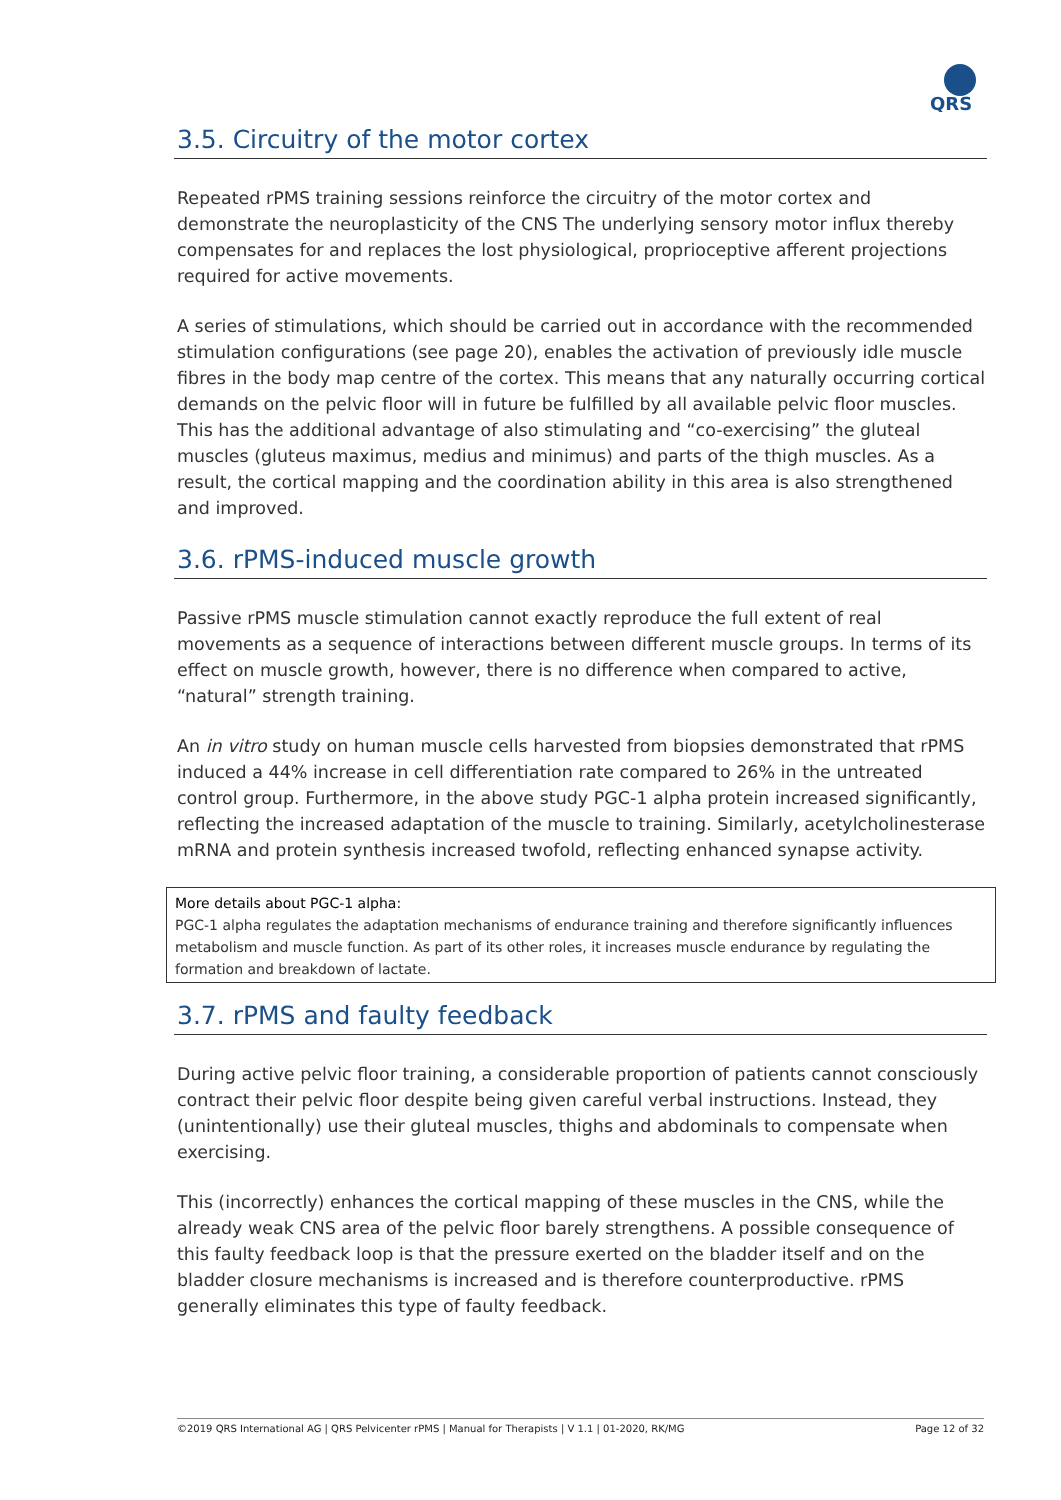QRS
3.5. Circuitry of the motor cortex
Repeated rPMS training sessions reinforce the circuitry of the motor cortex and demonstrate the neuroplasticity of the CNS The underlying sensory motor influx thereby compensates for and replaces the lost physiological, proprioceptive afferent projections required for active movements.
A series of stimulations, which should be carried out in accordance with the recommended stimulation configurations (see page 20), enables the activation of previously idle muscle fibres in the body map centre of the cortex. This means that any naturally occurring cortical demands on the pelvic floor will in future be fulfilled by all available pelvic floor muscles. This has the additional advantage of also stimulating and “co-exercising” the gluteal muscles (gluteus maximus, medius and minimus) and parts of the thigh muscles. As a result, the cortical mapping and the coordination ability in this area is also strengthened and improved.
3.6. rPMS-induced muscle growth
Passive rPMS muscle stimulation cannot exactly reproduce the full extent of real movements as a sequence of interactions between different muscle groups. In terms of its effect on muscle growth, however, there is no difference when compared to active, “natural” strength training.
An in vitro study on human muscle cells harvested from biopsies demonstrated that rPMS induced a 44% increase in cell differentiation rate compared to 26% in the untreated control group. Furthermore, in the above study PGC-1 alpha protein increased significantly, reflecting the increased adaptation of the muscle to training. Similarly, acetylcholinesterase mRNA and protein synthesis increased twofold, reflecting enhanced synapse activity.
More details about PGC-1 alpha:
PGC-1 alpha regulates the adaptation mechanisms of endurance training and therefore significantly influences metabolism and muscle function. As part of its other roles, it increases muscle endurance by regulating the formation and breakdown of lactate.
3.7. rPMS and faulty feedback
During active pelvic floor training, a considerable proportion of patients cannot consciously contract their pelvic floor despite being given careful verbal instructions. Instead, they (unintentionally) use their gluteal muscles, thighs and abdominals to compensate when exercising.
This (incorrectly) enhances the cortical mapping of these muscles in the CNS, while the already weak CNS area of the pelvic floor barely strengthens. A possible consequence of this faulty feedback loop is that the pressure exerted on the bladder itself and on the bladder closure mechanisms is increased and is therefore counterproductive. rPMS generally eliminates this type of faulty feedback.
©2019 QRS International AG | QRS Pelvicenter rPMS | Manual for Therapists | V 1.1 | 01-2020, RK/MG Page 12 of 32